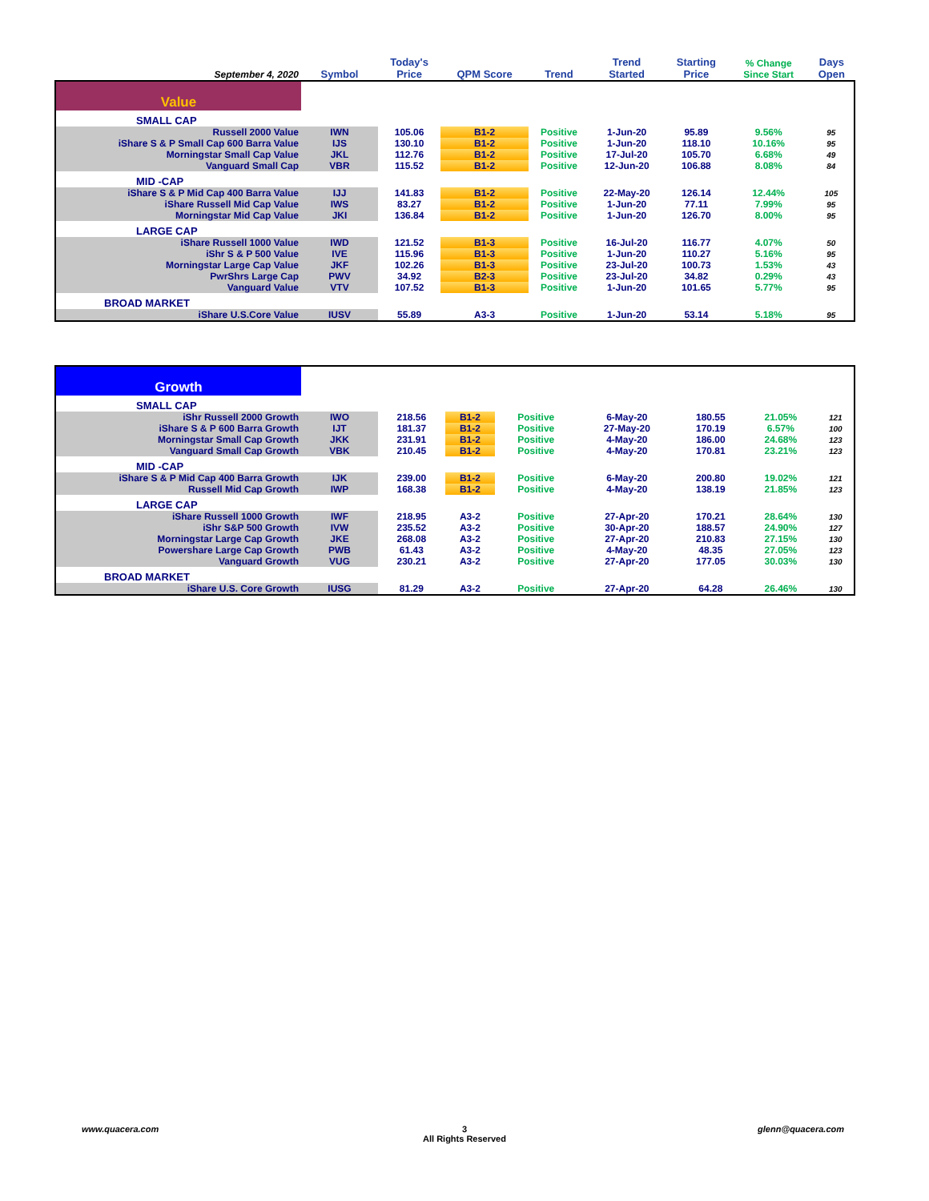| September 4, 2020 | Symbol | Today's Price | QPM Score | Trend | Trend Started | Starting Price | % Change Since Start | Days Open |
| --- | --- | --- | --- | --- | --- | --- | --- | --- |
| Value | | | | | | | | |
| SMALL CAP | | | | | | | | |
| Russell 2000 Value | IWN | 105.06 | B1-2 | Positive | 1-Jun-20 | 95.89 | 9.56% | 95 |
| iShare S & P Small Cap 600 Barra Value | IJS | 130.10 | B1-2 | Positive | 1-Jun-20 | 118.10 | 10.16% | 95 |
| Morningstar Small Cap Value | JKL | 112.76 | B1-2 | Positive | 17-Jul-20 | 105.70 | 6.68% | 49 |
| Vanguard Small Cap | VBR | 115.52 | B1-2 | Positive | 12-Jun-20 | 106.88 | 8.08% | 84 |
| MID -CAP | | | | | | | | |
| iShare S & P Mid Cap 400 Barra Value | IJJ | 141.83 | B1-2 | Positive | 22-May-20 | 126.14 | 12.44% | 105 |
| iShare Russell Mid Cap Value | IWS | 83.27 | B1-2 | Positive | 1-Jun-20 | 77.11 | 7.99% | 95 |
| Morningstar Mid Cap Value | JKI | 136.84 | B1-2 | Positive | 1-Jun-20 | 126.70 | 8.00% | 95 |
| LARGE CAP | | | | | | | | |
| iShare Russell 1000 Value | IWD | 121.52 | B1-3 | Positive | 16-Jul-20 | 116.77 | 4.07% | 50 |
| iShr S & P 500 Value | IVE | 115.96 | B1-3 | Positive | 1-Jun-20 | 110.27 | 5.16% | 95 |
| Morningstar Large Cap Value | JKF | 102.26 | B1-3 | Positive | 23-Jul-20 | 100.73 | 1.53% | 43 |
| PwrShrs Large Cap | PWV | 34.92 | B2-3 | Positive | 23-Jul-20 | 34.82 | 0.29% | 43 |
| Vanguard Value | VTV | 107.52 | B1-3 | Positive | 1-Jun-20 | 101.65 | 5.77% | 95 |
| BROAD MARKET | | | | | | | | |
| iShare U.S.Core Value | IUSV | 55.89 | A3-3 | Positive | 1-Jun-20 | 53.14 | 5.18% | 95 |
| Growth | | | | | | | | |
| SMALL CAP | | | | | | | | |
| iShr Russell 2000 Growth | IWO | 218.56 | B1-2 | Positive | 6-May-20 | 180.55 | 21.05% | 121 |
| iShare S & P 600 Barra Growth | IJT | 181.37 | B1-2 | Positive | 27-May-20 | 170.19 | 6.57% | 100 |
| Morningstar Small Cap Growth | JKK | 231.91 | B1-2 | Positive | 4-May-20 | 186.00 | 24.68% | 123 |
| Vanguard Small Cap Growth | VBK | 210.45 | B1-2 | Positive | 4-May-20 | 170.81 | 23.21% | 123 |
| MID -CAP | | | | | | | | |
| iShare S & P Mid Cap 400 Barra Growth | IJK | 239.00 | B1-2 | Positive | 6-May-20 | 200.80 | 19.02% | 121 |
| Russell Mid Cap Growth | IWP | 168.38 | B1-2 | Positive | 4-May-20 | 138.19 | 21.85% | 123 |
| LARGE CAP | | | | | | | | |
| iShare Russell 1000 Growth | IWF | 218.95 | A3-2 | Positive | 27-Apr-20 | 170.21 | 28.64% | 130 |
| iShr S&P 500 Growth | IVW | 235.52 | A3-2 | Positive | 30-Apr-20 | 188.57 | 24.90% | 127 |
| Morningstar Large Cap Growth | JKE | 268.08 | A3-2 | Positive | 27-Apr-20 | 210.83 | 27.15% | 130 |
| Powershare Large Cap Growth | PWB | 61.43 | A3-2 | Positive | 4-May-20 | 48.35 | 27.05% | 123 |
| Vanguard Growth | VUG | 230.21 | A3-2 | Positive | 27-Apr-20 | 177.05 | 30.03% | 130 |
| BROAD MARKET | | | | | | | | |
| iShare U.S. Core Growth | IUSG | 81.29 | A3-2 | Positive | 27-Apr-20 | 64.28 | 26.46% | 130 |
www.quacera.com
3
All Rights Reserved
glenn@quacera.com